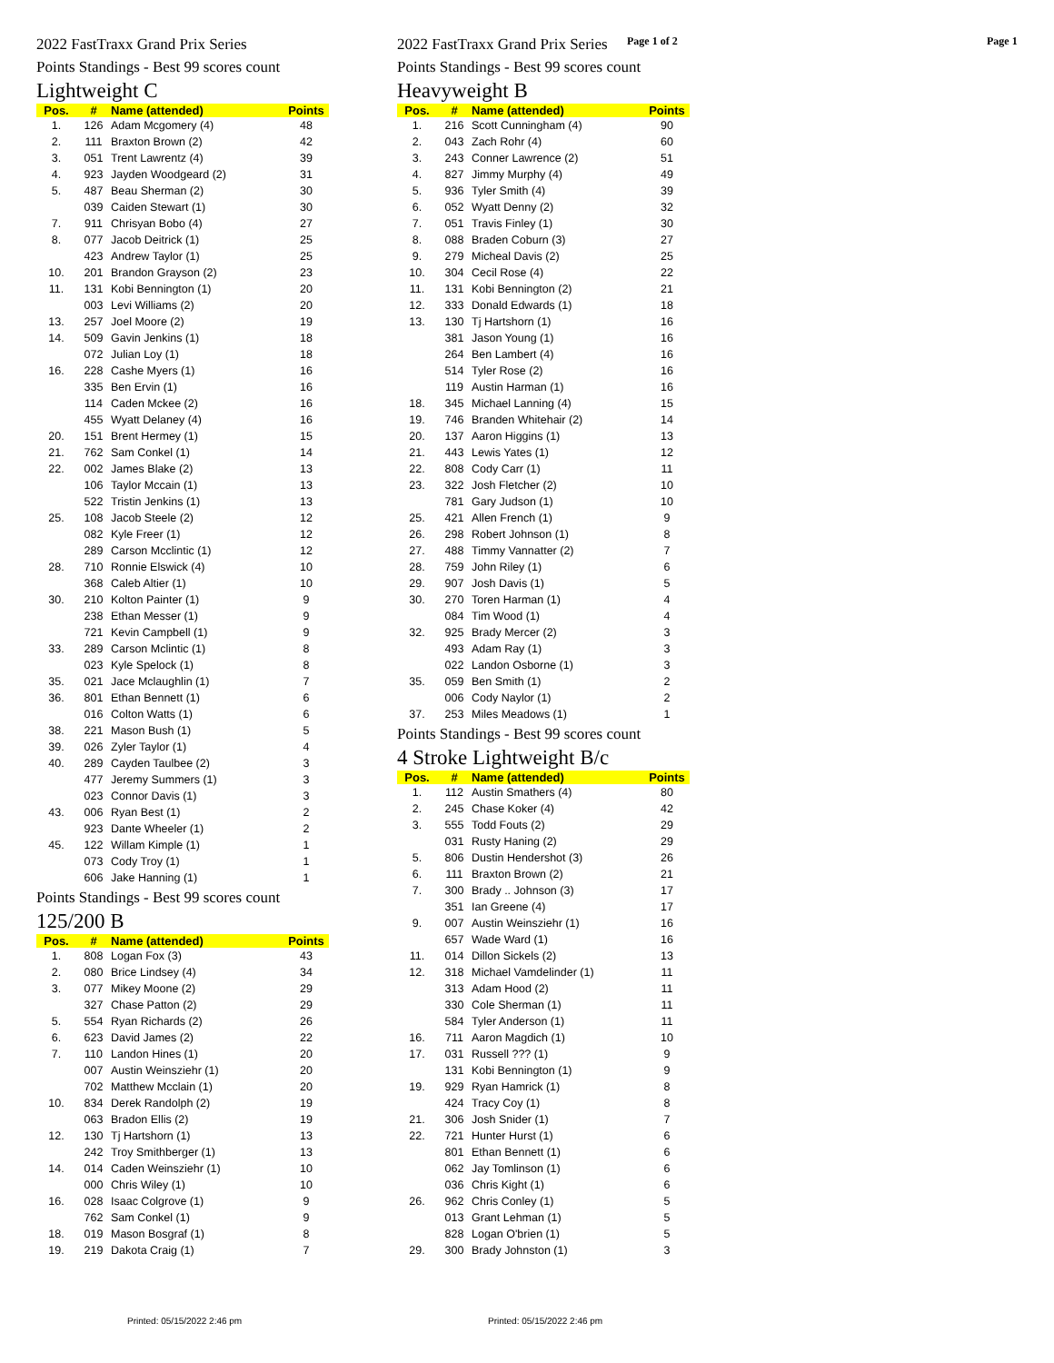Page 1 of 2 Page 1
2022 FastTraxx Grand Prix Series
Points Standings - Best 99 scores count
Lightweight C
| Pos. | # | Name (attended) | Points |
| --- | --- | --- | --- |
| 1. | 126 | Adam Mcgomery (4) | 48 |
| 2. | 111 | Braxton Brown (2) | 42 |
| 3. | 051 | Trent Lawrentz (4) | 39 |
| 4. | 923 | Jayden Woodgeard (2) | 31 |
| 5. | 487 | Beau Sherman (2) | 30 |
| | 039 | Caiden Stewart (1) | 30 |
| 7. | 911 | Chrisyan Bobo (4) | 27 |
| 8. | 077 | Jacob Deitrick (1) | 25 |
| | 423 | Andrew Taylor (1) | 25 |
| 10. | 201 | Brandon Grayson (2) | 23 |
| 11. | 131 | Kobi Bennington (1) | 20 |
| | 003 | Levi Williams (2) | 20 |
| 13. | 257 | Joel Moore (2) | 19 |
| 14. | 509 | Gavin Jenkins (1) | 18 |
| | 072 | Julian Loy (1) | 18 |
| 16. | 228 | Cashe Myers (1) | 16 |
| | 335 | Ben Ervin (1) | 16 |
| | 114 | Caden Mckee (2) | 16 |
| | 455 | Wyatt Delaney (4) | 16 |
| 20. | 151 | Brent Hermey (1) | 15 |
| 21. | 762 | Sam Conkel (1) | 14 |
| 22. | 002 | James Blake (2) | 13 |
| | 106 | Taylor Mccain (1) | 13 |
| | 522 | Tristin Jenkins (1) | 13 |
| 25. | 108 | Jacob Steele (2) | 12 |
| | 082 | Kyle Freer (1) | 12 |
| | 289 | Carson Mcclintic (1) | 12 |
| 28. | 710 | Ronnie Elswick (4) | 10 |
| | 368 | Caleb Altier (1) | 10 |
| 30. | 210 | Kolton Painter (1) | 9 |
| | 238 | Ethan Messer (1) | 9 |
| | 721 | Kevin Campbell (1) | 9 |
| 33. | 289 | Carson Mclintic (1) | 8 |
| | 023 | Kyle Spelock (1) | 8 |
| 35. | 021 | Jace Mclaughlin (1) | 7 |
| 36. | 801 | Ethan Bennett (1) | 6 |
| | 016 | Colton Watts (1) | 6 |
| 38. | 221 | Mason Bush (1) | 5 |
| 39. | 026 | Zyler Taylor (1) | 4 |
| 40. | 289 | Cayden Taulbee (2) | 3 |
| | 477 | Jeremy Summers (1) | 3 |
| | 023 | Connor Davis (1) | 3 |
| 43. | 006 | Ryan Best (1) | 2 |
| | 923 | Dante Wheeler (1) | 2 |
| 45. | 122 | Willam Kimple (1) | 1 |
| | 073 | Cody Troy (1) | 1 |
| | 606 | Jake Hanning (1) | 1 |
Points Standings - Best 99 scores count
125/200 B
| Pos. | # | Name (attended) | Points |
| --- | --- | --- | --- |
| 1. | 808 | Logan Fox (3) | 43 |
| 2. | 080 | Brice Lindsey (4) | 34 |
| 3. | 077 | Mikey Moone (2) | 29 |
| | 327 | Chase Patton (2) | 29 |
| 5. | 554 | Ryan Richards (2) | 26 |
| 6. | 623 | David James (2) | 22 |
| 7. | 110 | Landon Hines (1) | 20 |
| | 007 | Austin Weinsziehr (1) | 20 |
| | 702 | Matthew Mcclain (1) | 20 |
| 10. | 834 | Derek Randolph (2) | 19 |
| | 063 | Bradon Ellis (2) | 19 |
| 12. | 130 | Tj Hartshorn (1) | 13 |
| | 242 | Troy Smithberger (1) | 13 |
| 14. | 014 | Caden Weinsziehr (1) | 10 |
| | 000 | Chris Wiley (1) | 10 |
| 16. | 028 | Isaac Colgrove (1) | 9 |
| | 762 | Sam Conkel (1) | 9 |
| 18. | 019 | Mason Bosgraf (1) | 8 |
| 19. | 219 | Dakota Craig (1) | 7 |
2022 FastTraxx Grand Prix Series
Points Standings - Best 99 scores count
Heavyweight B
| Pos. | # | Name (attended) | Points |
| --- | --- | --- | --- |
| 1. | 216 | Scott Cunningham (4) | 90 |
| 2. | 043 | Zach Rohr (4) | 60 |
| 3. | 243 | Conner Lawrence (2) | 51 |
| 4. | 827 | Jimmy Murphy (4) | 49 |
| 5. | 936 | Tyler Smith (4) | 39 |
| 6. | 052 | Wyatt Denny (2) | 32 |
| 7. | 051 | Travis Finley (1) | 30 |
| 8. | 088 | Braden Coburn (3) | 27 |
| 9. | 279 | Micheal Davis (2) | 25 |
| 10. | 304 | Cecil Rose (4) | 22 |
| 11. | 131 | Kobi Bennington (2) | 21 |
| 12. | 333 | Donald Edwards (1) | 18 |
| 13. | 130 | Tj Hartshorn (1) | 16 |
| | 381 | Jason Young (1) | 16 |
| | 264 | Ben Lambert (4) | 16 |
| | 514 | Tyler Rose (2) | 16 |
| | 119 | Austin Harman (1) | 16 |
| 18. | 345 | Michael Lanning (4) | 15 |
| 19. | 746 | Branden Whitehair (2) | 14 |
| 20. | 137 | Aaron Higgins (1) | 13 |
| 21. | 443 | Lewis Yates (1) | 12 |
| 22. | 808 | Cody Carr (1) | 11 |
| 23. | 322 | Josh Fletcher (2) | 10 |
| | 781 | Gary Judson (1) | 10 |
| 25. | 421 | Allen French (1) | 9 |
| 26. | 298 | Robert Johnson (1) | 8 |
| 27. | 488 | Timmy Vannatter (2) | 7 |
| 28. | 759 | John Riley (1) | 6 |
| 29. | 907 | Josh Davis (1) | 5 |
| 30. | 270 | Toren Harman (1) | 4 |
| | 084 | Tim Wood (1) | 4 |
| 32. | 925 | Brady Mercer (2) | 3 |
| | 493 | Adam Ray (1) | 3 |
| | 022 | Landon Osborne (1) | 3 |
| 35. | 059 | Ben Smith (1) | 2 |
| | 006 | Cody Naylor (1) | 2 |
| 37. | 253 | Miles Meadows (1) | 1 |
Points Standings - Best 99 scores count
4 Stroke Lightweight B/c
| Pos. | # | Name (attended) | Points |
| --- | --- | --- | --- |
| 1. | 112 | Austin Smathers (4) | 80 |
| 2. | 245 | Chase Koker (4) | 42 |
| 3. | 555 | Todd Fouts (2) | 29 |
| | 031 | Rusty Haning (2) | 29 |
| 5. | 806 | Dustin Hendershot (3) | 26 |
| 6. | 111 | Braxton Brown (2) | 21 |
| 7. | 300 | Brady .. Johnson (3) | 17 |
| | 351 | Ian Greene (4) | 17 |
| 9. | 007 | Austin Weinsziehr (1) | 16 |
| | 657 | Wade Ward (1) | 16 |
| 11. | 014 | Dillon Sickels (2) | 13 |
| 12. | 318 | Michael Vamdelinder (1) | 11 |
| | 313 | Adam Hood (2) | 11 |
| | 330 | Cole Sherman (1) | 11 |
| | 584 | Tyler Anderson (1) | 11 |
| 16. | 711 | Aaron Magdich (1) | 10 |
| 17. | 031 | Russell ??? (1) | 9 |
| | 131 | Kobi Bennington (1) | 9 |
| 19. | 929 | Ryan Hamrick (1) | 8 |
| | 424 | Tracy Coy (1) | 8 |
| 21. | 306 | Josh Snider (1) | 7 |
| 22. | 721 | Hunter Hurst (1) | 6 |
| | 801 | Ethan Bennett (1) | 6 |
| | 062 | Jay Tomlinson (1) | 6 |
| | 036 | Chris Kight (1) | 6 |
| 26. | 962 | Chris Conley (1) | 5 |
| | 013 | Grant Lehman (1) | 5 |
| | 828 | Logan O'brien (1) | 5 |
| 29. | 300 | Brady Johnston (1) | 3 |
Printed: 05/15/2022 2:46 pm Printed: 05/15/2022 2:46 pm